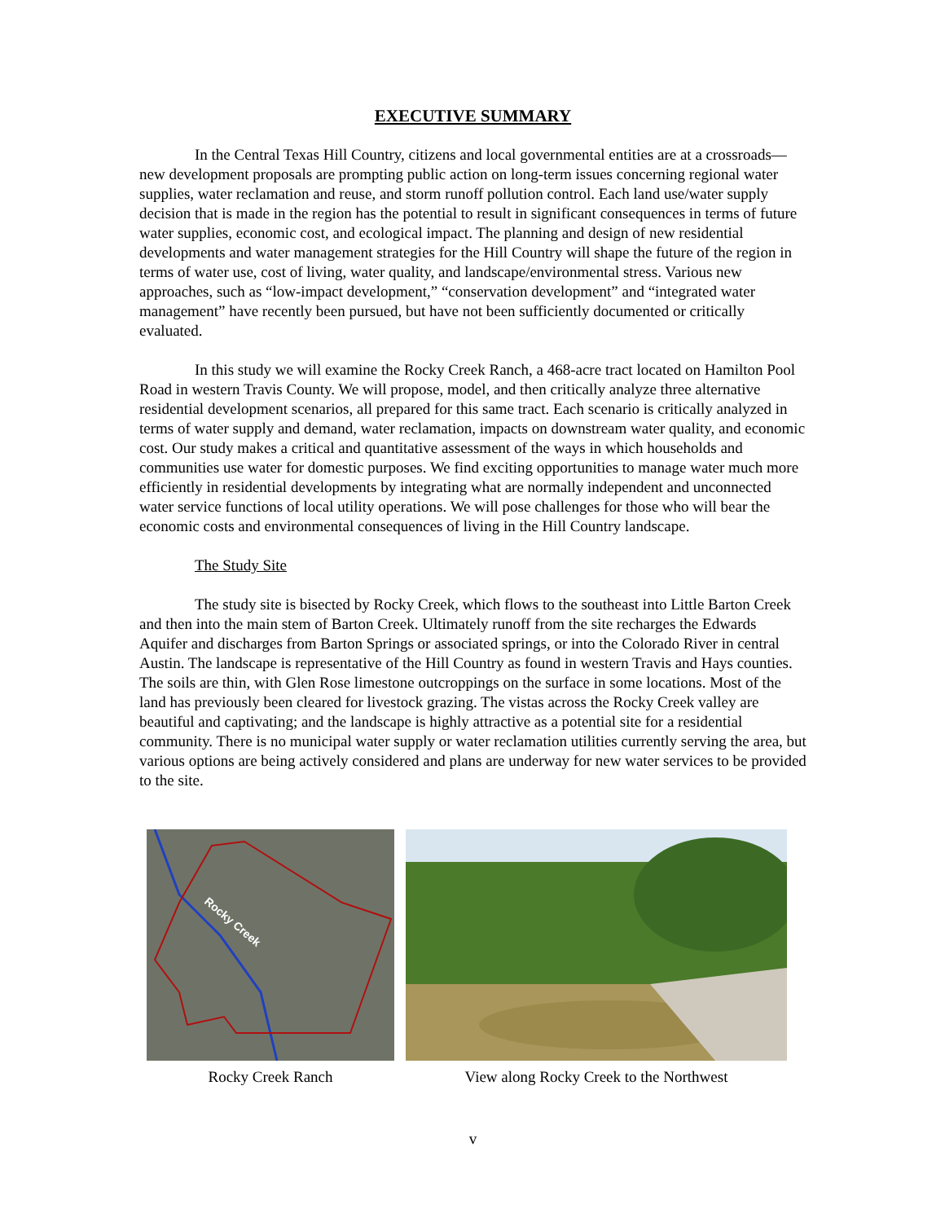EXECUTIVE SUMMARY
In the Central Texas Hill Country, citizens and local governmental entities are at a crossroads—new development proposals are prompting public action on long-term issues concerning regional water supplies, water reclamation and reuse, and storm runoff pollution control. Each land use/water supply decision that is made in the region has the potential to result in significant consequences in terms of future water supplies, economic cost, and ecological impact. The planning and design of new residential developments and water management strategies for the Hill Country will shape the future of the region in terms of water use, cost of living, water quality, and landscape/environmental stress. Various new approaches, such as “low-impact development,” “conservation development” and “integrated water management” have recently been pursued, but have not been sufficiently documented or critically evaluated.
In this study we will examine the Rocky Creek Ranch, a 468-acre tract located on Hamilton Pool Road in western Travis County. We will propose, model, and then critically analyze three alternative residential development scenarios, all prepared for this same tract. Each scenario is critically analyzed in terms of water supply and demand, water reclamation, impacts on downstream water quality, and economic cost. Our study makes a critical and quantitative assessment of the ways in which households and communities use water for domestic purposes. We find exciting opportunities to manage water much more efficiently in residential developments by integrating what are normally independent and unconnected water service functions of local utility operations. We will pose challenges for those who will bear the economic costs and environmental consequences of living in the Hill Country landscape.
The Study Site
The study site is bisected by Rocky Creek, which flows to the southeast into Little Barton Creek and then into the main stem of Barton Creek. Ultimately runoff from the site recharges the Edwards Aquifer and discharges from Barton Springs or associated springs, or into the Colorado River in central Austin. The landscape is representative of the Hill Country as found in western Travis and Hays counties. The soils are thin, with Glen Rose limestone outcroppings on the surface in some locations. Most of the land has previously been cleared for livestock grazing. The vistas across the Rocky Creek valley are beautiful and captivating; and the landscape is highly attractive as a potential site for a residential community. There is no municipal water supply or water reclamation utilities currently serving the area, but various options are being actively considered and plans are underway for new water services to be provided to the site.
Rocky Creek
Rocky Creek Ranch
View along Rocky Creek to the Northwest
v